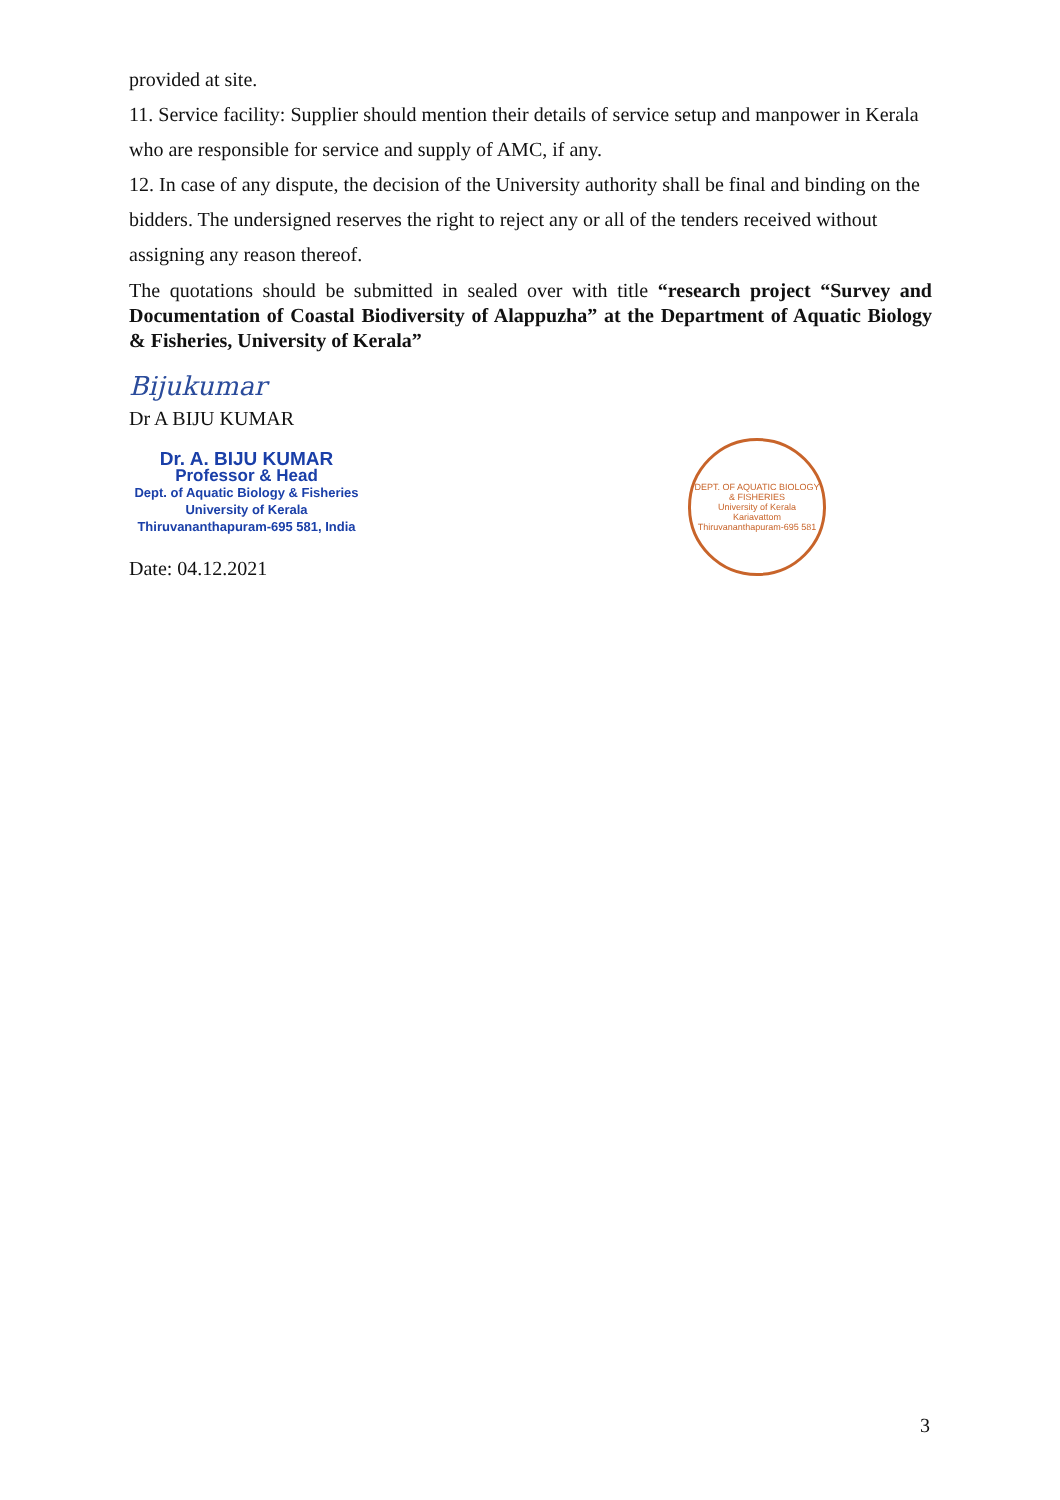provided at site.
11. Service facility: Supplier should mention their details of service setup and manpower in Kerala who are responsible for service and supply of AMC, if any.
12. In case of any dispute, the decision of the University authority shall be final and binding on the bidders. The undersigned reserves the right to reject any or all of the tenders received without assigning any reason thereof.
The quotations should be submitted in sealed over with title “research project “Survey and Documentation of Coastal Biodiversity of Alappuzha” at the Department of Aquatic Biology & Fisheries, University of Kerala”
Bijukumar
Dr A BIJU KUMAR
Dr. A. BIJU KUMAR
Professor & Head
Dept. of Aquatic Biology & Fisheries
University of Kerala
Thiruvananthapuram-695 581, India
Date: 04.12.2021
DEPT. OF AQUATIC BIOLOGY & FISHERIES
University of Kerala
Kariavattom Thiruvananthapuram-695 581
3